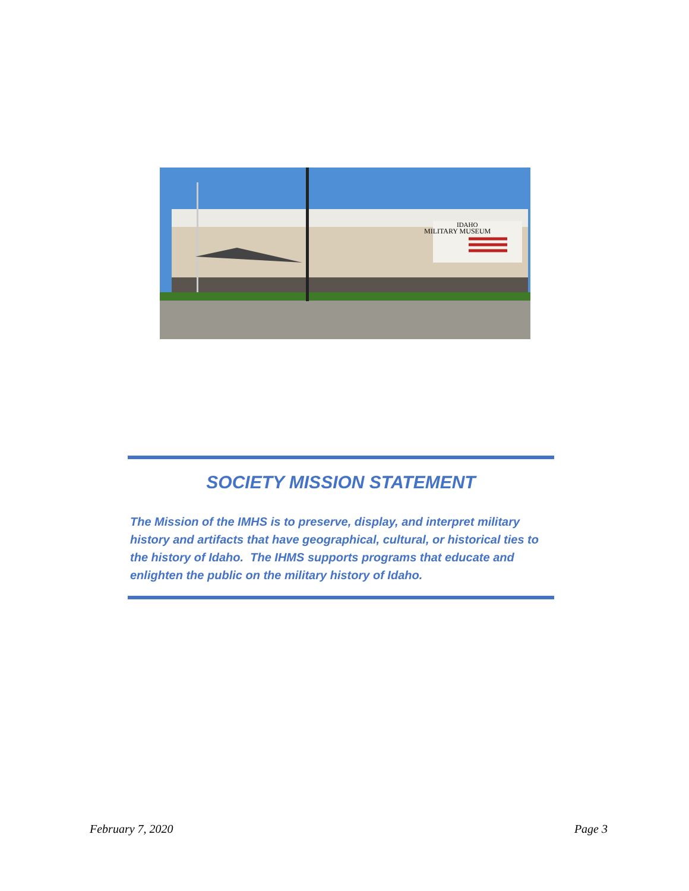IDAHO
MILITARY MUSEUM
SOCIETY MISSION STATEMENT
The Mission of the IMHS is to preserve, display, and interpret military history and artifacts that have geographical, cultural, or historical ties to the history of Idaho. The IHMS supports programs that educate and enlighten the public on the military history of Idaho.
February 7, 2020 Page 3